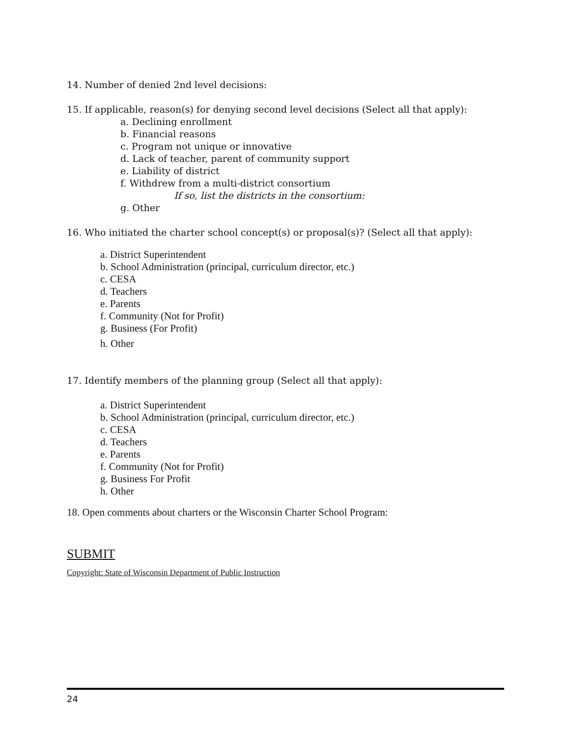14. Number of denied 2nd level decisions:
15. If applicable, reason(s) for denying second level decisions (Select all that apply):
a. Declining enrollment
b. Financial reasons
c. Program not unique or innovative
d. Lack of teacher, parent of community support
e. Liability of district
f. Withdrew from a multi-district consortium
If so, list the districts in the consortium:
g. Other
16. Who initiated the charter school concept(s) or proposal(s)? (Select all that apply):
a. District Superintendent
b. School Administration (principal, curriculum director, etc.)
c. CESA
d. Teachers
e. Parents
f. Community (Not for Profit)
g. Business (For Profit)
h. Other
17. Identify members of the planning group (Select all that apply):
a. District Superintendent
b. School Administration (principal, curriculum director, etc.)
c. CESA
d. Teachers
e. Parents
f. Community (Not for Profit)
g. Business For Profit
h. Other
18. Open comments about charters or the Wisconsin Charter School Program:
SUBMIT
Copyright: State of Wisconsin Department of Public Instruction
24